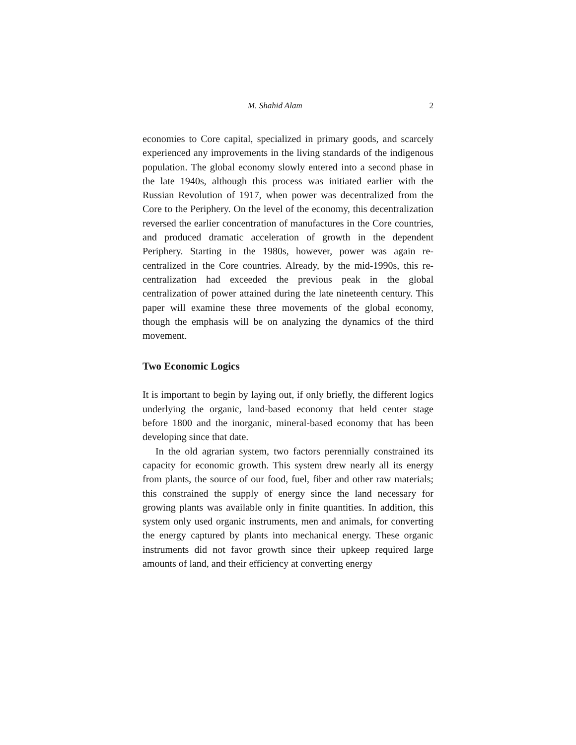M. Shahid Alam 2
economies to Core capital, specialized in primary goods, and scarcely experienced any improvements in the living standards of the indigenous population. The global economy slowly entered into a second phase in the late 1940s, although this process was initiated earlier with the Russian Revolution of 1917, when power was decentralized from the Core to the Periphery. On the level of the economy, this decentralization reversed the earlier concentration of manufactures in the Core countries, and produced dramatic acceleration of growth in the dependent Periphery. Starting in the 1980s, however, power was again re-centralized in the Core countries. Already, by the mid-1990s, this re-centralization had exceeded the previous peak in the global centralization of power attained during the late nineteenth century. This paper will examine these three movements of the global economy, though the emphasis will be on analyzing the dynamics of the third movement.
Two Economic Logics
It is important to begin by laying out, if only briefly, the different logics underlying the organic, land-based economy that held center stage before 1800 and the inorganic, mineral-based economy that has been developing since that date.
In the old agrarian system, two factors perennially constrained its capacity for economic growth. This system drew nearly all its energy from plants, the source of our food, fuel, fiber and other raw materials; this constrained the supply of energy since the land necessary for growing plants was available only in finite quantities. In addition, this system only used organic instruments, men and animals, for converting the energy captured by plants into mechanical energy. These organic instruments did not favor growth since their upkeep required large amounts of land, and their efficiency at converting energy